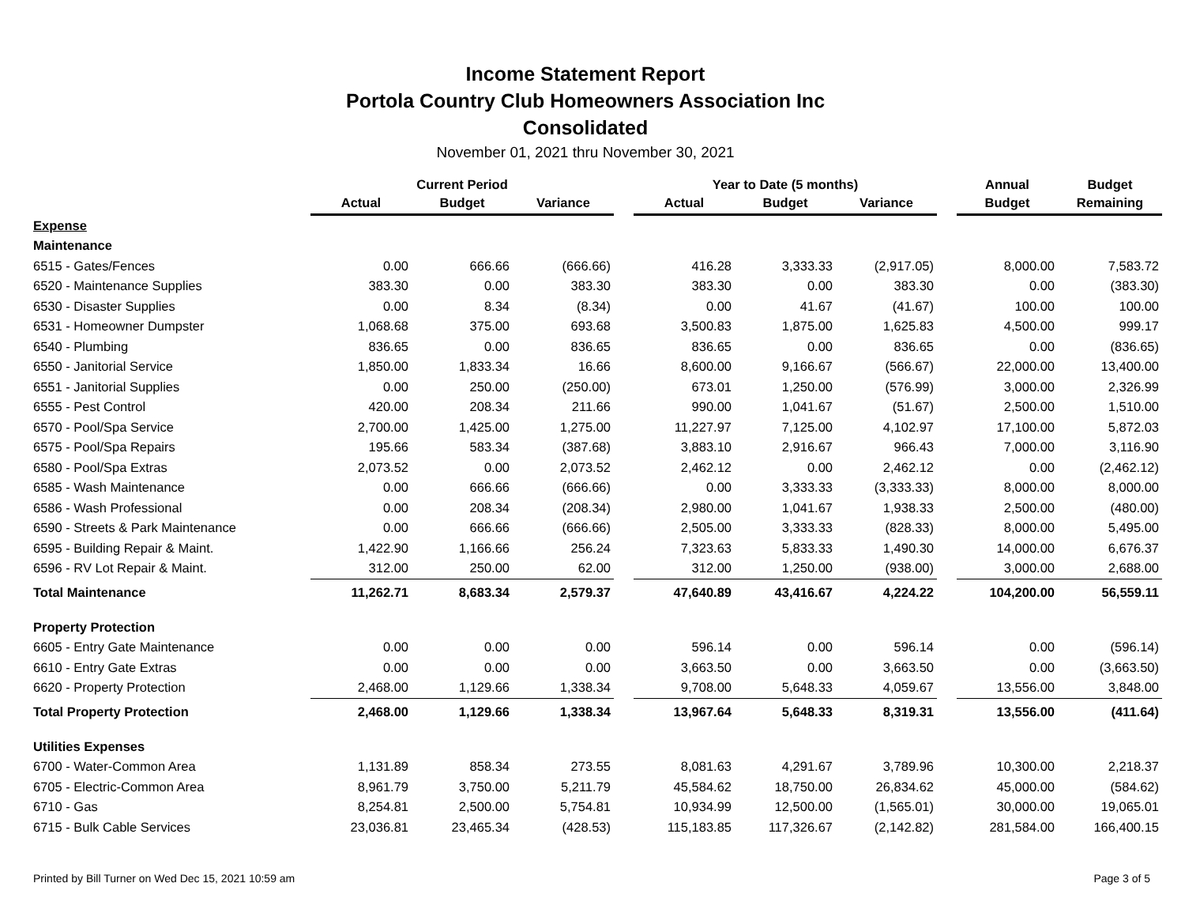Income Statement Report
Portola Country Club Homeowners Association Inc
Consolidated
November 01, 2021 thru November 30, 2021
| | Current Period | | | | Year to Date (5 months) | | | | Annual | Budget |
| --- | --- | --- | --- | --- | --- | --- | --- | --- | --- | --- |
| | Actual | Budget | Variance | | Actual | Budget | Variance | | Budget | Remaining |
| Expense | | | | | | | | | | |
| Maintenance | | | | | | | | | | |
| 6515 - Gates/Fences | 0.00 | 666.66 | (666.66) | | 416.28 | 3,333.33 | (2,917.05) | | 8,000.00 | 7,583.72 |
| 6520 - Maintenance Supplies | 383.30 | 0.00 | 383.30 | | 383.30 | 0.00 | 383.30 | | 0.00 | (383.30) |
| 6530 - Disaster Supplies | 0.00 | 8.34 | (8.34) | | 0.00 | 41.67 | (41.67) | | 100.00 | 100.00 |
| 6531 - Homeowner Dumpster | 1,068.68 | 375.00 | 693.68 | | 3,500.83 | 1,875.00 | 1,625.83 | | 4,500.00 | 999.17 |
| 6540 - Plumbing | 836.65 | 0.00 | 836.65 | | 836.65 | 0.00 | 836.65 | | 0.00 | (836.65) |
| 6550 - Janitorial Service | 1,850.00 | 1,833.34 | 16.66 | | 8,600.00 | 9,166.67 | (566.67) | | 22,000.00 | 13,400.00 |
| 6551 - Janitorial Supplies | 0.00 | 250.00 | (250.00) | | 673.01 | 1,250.00 | (576.99) | | 3,000.00 | 2,326.99 |
| 6555 - Pest Control | 420.00 | 208.34 | 211.66 | | 990.00 | 1,041.67 | (51.67) | | 2,500.00 | 1,510.00 |
| 6570 - Pool/Spa Service | 2,700.00 | 1,425.00 | 1,275.00 | | 11,227.97 | 7,125.00 | 4,102.97 | | 17,100.00 | 5,872.03 |
| 6575 - Pool/Spa Repairs | 195.66 | 583.34 | (387.68) | | 3,883.10 | 2,916.67 | 966.43 | | 7,000.00 | 3,116.90 |
| 6580 - Pool/Spa Extras | 2,073.52 | 0.00 | 2,073.52 | | 2,462.12 | 0.00 | 2,462.12 | | 0.00 | (2,462.12) |
| 6585 - Wash Maintenance | 0.00 | 666.66 | (666.66) | | 0.00 | 3,333.33 | (3,333.33) | | 8,000.00 | 8,000.00 |
| 6586 - Wash Professional | 0.00 | 208.34 | (208.34) | | 2,980.00 | 1,041.67 | 1,938.33 | | 2,500.00 | (480.00) |
| 6590 - Streets & Park Maintenance | 0.00 | 666.66 | (666.66) | | 2,505.00 | 3,333.33 | (828.33) | | 8,000.00 | 5,495.00 |
| 6595 - Building Repair & Maint. | 1,422.90 | 1,166.66 | 256.24 | | 7,323.63 | 5,833.33 | 1,490.30 | | 14,000.00 | 6,676.37 |
| 6596 - RV Lot Repair & Maint. | 312.00 | 250.00 | 62.00 | | 312.00 | 1,250.00 | (938.00) | | 3,000.00 | 2,688.00 |
| Total Maintenance | 11,262.71 | 8,683.34 | 2,579.37 | | 47,640.89 | 43,416.67 | 4,224.22 | | 104,200.00 | 56,559.11 |
| Property Protection | | | | | | | | | | |
| 6605 - Entry Gate Maintenance | 0.00 | 0.00 | 0.00 | | 596.14 | 0.00 | 596.14 | | 0.00 | (596.14) |
| 6610 - Entry Gate Extras | 0.00 | 0.00 | 0.00 | | 3,663.50 | 0.00 | 3,663.50 | | 0.00 | (3,663.50) |
| 6620 - Property Protection | 2,468.00 | 1,129.66 | 1,338.34 | | 9,708.00 | 5,648.33 | 4,059.67 | | 13,556.00 | 3,848.00 |
| Total Property Protection | 2,468.00 | 1,129.66 | 1,338.34 | | 13,967.64 | 5,648.33 | 8,319.31 | | 13,556.00 | (411.64) |
| Utilities Expenses | | | | | | | | | | |
| 6700 - Water-Common Area | 1,131.89 | 858.34 | 273.55 | | 8,081.63 | 4,291.67 | 3,789.96 | | 10,300.00 | 2,218.37 |
| 6705 - Electric-Common Area | 8,961.79 | 3,750.00 | 5,211.79 | | 45,584.62 | 18,750.00 | 26,834.62 | | 45,000.00 | (584.62) |
| 6710 - Gas | 8,254.81 | 2,500.00 | 5,754.81 | | 10,934.99 | 12,500.00 | (1,565.01) | | 30,000.00 | 19,065.01 |
| 6715 - Bulk Cable Services | 23,036.81 | 23,465.34 | (428.53) | | 115,183.85 | 117,326.67 | (2,142.82) | | 281,584.00 | 166,400.15 |
Printed by Bill Turner on Wed Dec 15, 2021 10:59 am Page 3 of 5